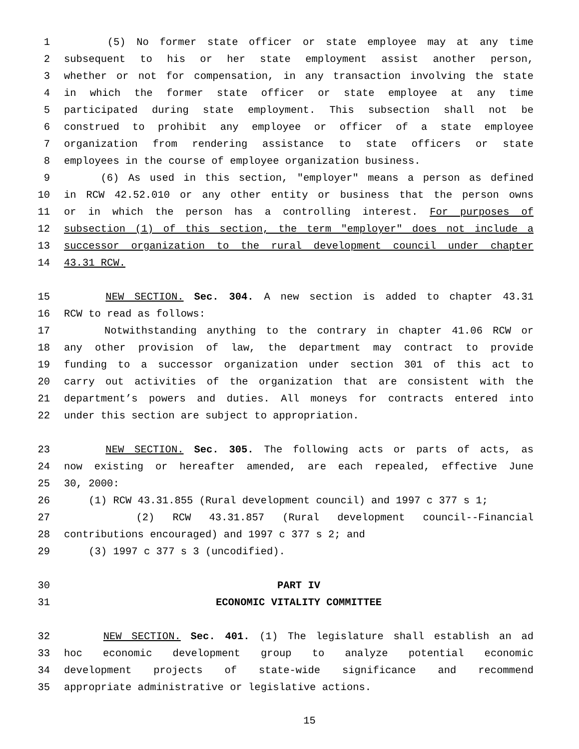1 (5) No former state officer or state employee may at any time
2 subsequent to his or her state employment assist another person,
3 whether or not for compensation, in any transaction involving the state
4 in which the former state officer or state employee at any time
5 participated during state employment. This subsection shall not be
6 construed to prohibit any employee or officer of a state employee
7 organization from rendering assistance to state officers or state
8 employees in the course of employee organization business.
9 (6) As used in this section, "employer" means a person as defined
10 in RCW 42.52.010 or any other entity or business that the person owns
11 or in which the person has a controlling interest. For purposes of
12 subsection (1) of this section, the term "employer" does not include a
13 successor organization to the rural development council under chapter
14 43.31 RCW.
15 NEW SECTION. Sec. 304. A new section is added to chapter 43.31
16 RCW to read as follows:
17 Notwithstanding anything to the contrary in chapter 41.06 RCW or
18 any other provision of law, the department may contract to provide
19 funding to a successor organization under section 301 of this act to
20 carry out activities of the organization that are consistent with the
21 department’s powers and duties. All moneys for contracts entered into
22 under this section are subject to appropriation.
23 NEW SECTION. Sec. 305. The following acts or parts of acts, as
24 now existing or hereafter amended, are each repealed, effective June
25 30, 2000:
26 (1) RCW 43.31.855 (Rural development council) and 1997 c 377 s 1;
27 (2) RCW 43.31.857 (Rural development council--Financial
28 contributions encouraged) and 1997 c 377 s 2; and
29 (3) 1997 c 377 s 3 (uncodified).
30 PART IV
31 ECONOMIC VITALITY COMMITTEE
32 NEW SECTION. Sec. 401. (1) The legislature shall establish an ad
33 hoc economic development group to analyze potential economic
34 development projects of state-wide significance and recommend
35 appropriate administrative or legislative actions.
15